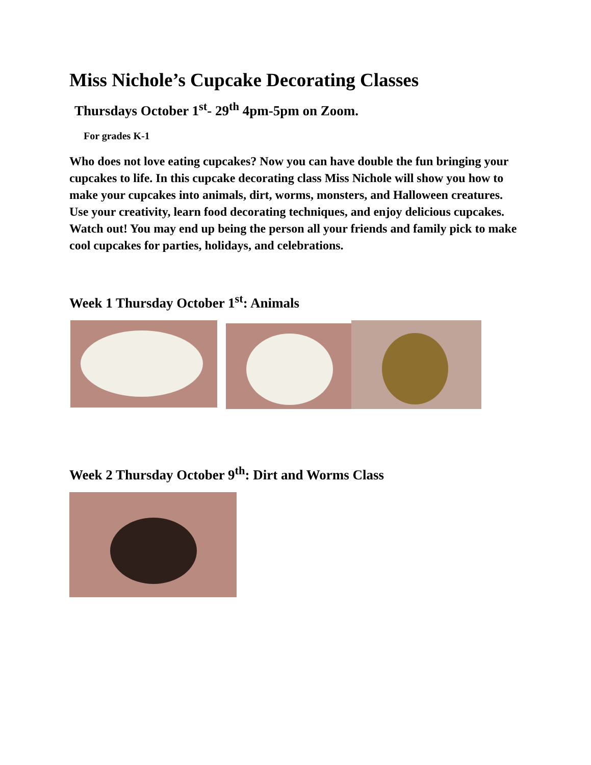Miss Nichole’s Cupcake Decorating Classes
Thursdays October 1<sup>st</sup>- 29<sup>th</sup> 4pm-5pm on Zoom.
For grades K-1
Who does not love eating cupcakes? Now you can have double the fun bringing your cupcakes to life. In this cupcake decorating class Miss Nichole will show you how to make your cupcakes into animals, dirt, worms, monsters, and Halloween creatures. Use your creativity, learn food decorating techniques, and enjoy delicious cupcakes. Watch out! You may end up being the person all your friends and family pick to make cool cupcakes for parties, holidays, and celebrations.
Week 1 Thursday October 1<sup>st</sup>: Animals
Week 2 Thursday October 9<sup>th</sup>: Dirt and Worms Class